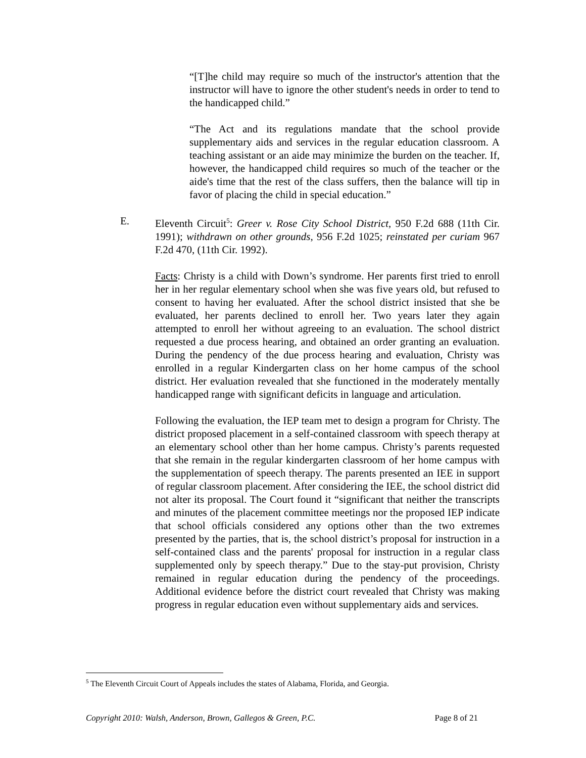“[T]he child may require so much of the instructor's attention that the instructor will have to ignore the other student's needs in order to tend to the handicapped child.”
“The Act and its regulations mandate that the school provide supplementary aids and services in the regular education classroom. A teaching assistant or an aide may minimize the burden on the teacher. If, however, the handicapped child requires so much of the teacher or the aide's time that the rest of the class suffers, then the balance will tip in favor of placing the child in special education.”
E. Eleventh Circuit<sup>5</sup>: Greer v. Rose City School District, 950 F.2d 688 (11th Cir. 1991); withdrawn on other grounds, 956 F.2d 1025; reinstated per curiam 967 F.2d 470, (11th Cir. 1992).
Facts: Christy is a child with Down’s syndrome. Her parents first tried to enroll her in her regular elementary school when she was five years old, but refused to consent to having her evaluated. After the school district insisted that she be evaluated, her parents declined to enroll her. Two years later they again attempted to enroll her without agreeing to an evaluation. The school district requested a due process hearing, and obtained an order granting an evaluation. During the pendency of the due process hearing and evaluation, Christy was enrolled in a regular Kindergarten class on her home campus of the school district. Her evaluation revealed that she functioned in the moderately mentally handicapped range with significant deficits in language and articulation.
Following the evaluation, the IEP team met to design a program for Christy. The district proposed placement in a self-contained classroom with speech therapy at an elementary school other than her home campus. Christy’s parents requested that she remain in the regular kindergarten classroom of her home campus with the supplementation of speech therapy. The parents presented an IEE in support of regular classroom placement. After considering the IEE, the school district did not alter its proposal. The Court found it “significant that neither the transcripts and minutes of the placement committee meetings nor the proposed IEP indicate that school officials considered any options other than the two extremes presented by the parties, that is, the school district’s proposal for instruction in a self-contained class and the parents' proposal for instruction in a regular class supplemented only by speech therapy.” Due to the stay-put provision, Christy remained in regular education during the pendency of the proceedings. Additional evidence before the district court revealed that Christy was making progress in regular education even without supplementary aids and services.
<sup>5</sup> The Eleventh Circuit Court of Appeals includes the states of Alabama, Florida, and Georgia.
Copyright 2010: Walsh, Anderson, Brown, Gallegos & Green, P.C. Page 8 of 21